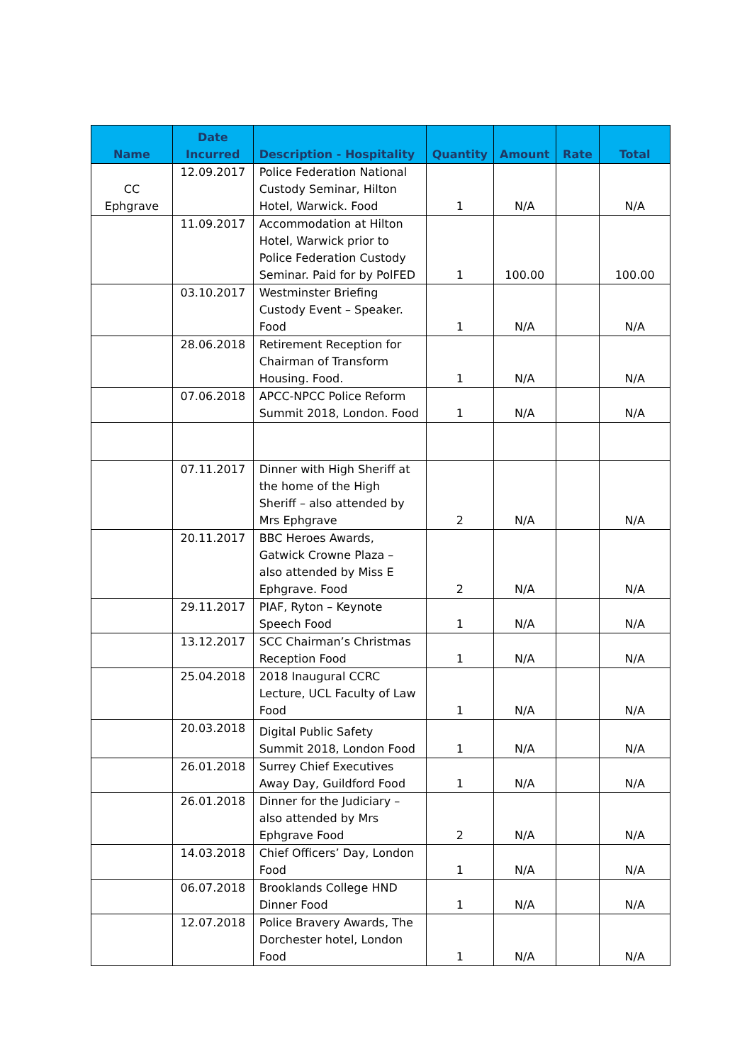| Name | Date Incurred | Description - Hospitality | Quantity | Amount | Rate | Total |
| --- | --- | --- | --- | --- | --- | --- |
| CC Ephgrave | 12.09.2017 | Police Federation National Custody Seminar, Hilton Hotel, Warwick. Food | 1 | N/A | | N/A |
| | 11.09.2017 | Accommodation at Hilton Hotel, Warwick prior to Police Federation Custody Seminar. Paid for by PolFED | 1 | 100.00 | | 100.00 |
| | 03.10.2017 | Westminster Briefing Custody Event – Speaker. Food | 1 | N/A | | N/A |
| | 28.06.2018 | Retirement Reception for Chairman of Transform Housing. Food. | 1 | N/A | | N/A |
| | 07.06.2018 | APCC-NPCC Police Reform Summit 2018, London. Food | 1 | N/A | | N/A |
| | 07.11.2017 | Dinner with High Sheriff at the home of the High Sheriff – also attended by Mrs Ephgrave | 2 | N/A | | N/A |
| | 20.11.2017 | BBC Heroes Awards, Gatwick Crowne Plaza – also attended by Miss E Ephgrave. Food | 2 | N/A | | N/A |
| | 29.11.2017 | PIAF, Ryton – Keynote Speech Food | 1 | N/A | | N/A |
| | 13.12.2017 | SCC Chairman’s Christmas Reception Food | 1 | N/A | | N/A |
| | 25.04.2018 | 2018 Inaugural CCRC Lecture, UCL Faculty of Law Food | 1 | N/A | | N/A |
| | 20.03.2018 | Digital Public Safety Summit 2018, London Food | 1 | N/A | | N/A |
| | 26.01.2018 | Surrey Chief Executives Away Day, Guildford Food | 1 | N/A | | N/A |
| | 26.01.2018 | Dinner for the Judiciary – also attended by Mrs Ephgrave Food | 2 | N/A | | N/A |
| | 14.03.2018 | Chief Officers’ Day, London Food | 1 | N/A | | N/A |
| | 06.07.2018 | Brooklands College HND Dinner Food | 1 | N/A | | N/A |
| | 12.07.2018 | Police Bravery Awards, The Dorchester hotel, London Food | 1 | N/A | | N/A |